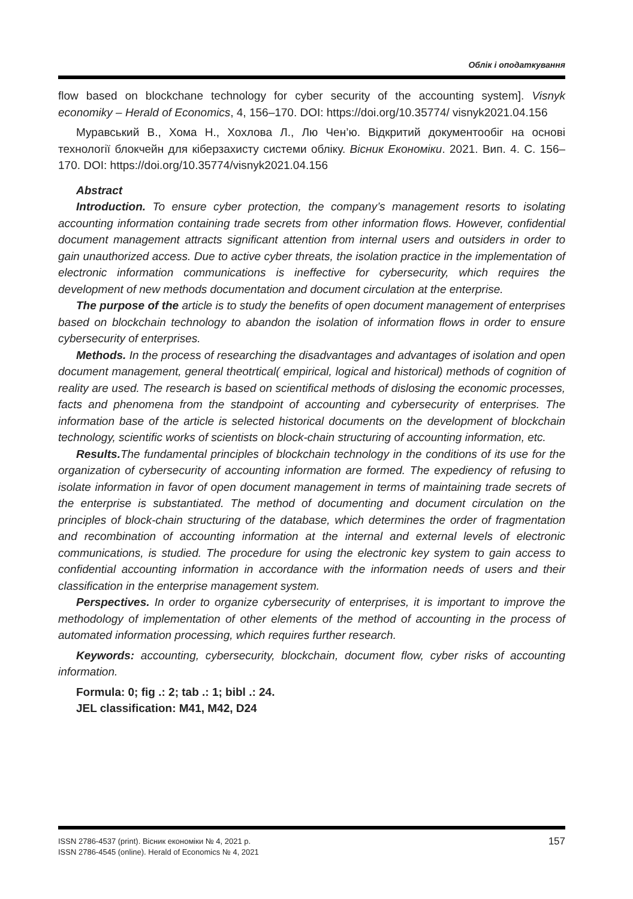Облік і оподаткування
flow based on blockchane technology for cyber security of the accounting system]. Visnyk economiky – Herald of Economics, 4, 156–170. DOI: https://doi.org/10.35774/ visnyk2021.04.156
Муравський В., Хома Н., Хохлова Л., Лю Чен’ю. Відкритий документообіг на основі технології блокчейн для кіберзахисту системи обліку. Вісник Економіки. 2021. Вип. 4. С. 156–170. DOI: https://doi.org/10.35774/visnyk2021.04.156
Abstract
Introduction. To ensure cyber protection, the company’s management resorts to isolating accounting information containing trade secrets from other information flows. However, confidential document management attracts significant attention from internal users and outsiders in order to gain unauthorized access. Due to active cyber threats, the isolation practice in the implementation of electronic information communications is ineffective for cybersecurity, which requires the development of new methods documentation and document circulation at the enterprise.
The purpose of the article is to study the benefits of open document management of enterprises based on blockchain technology to abandon the isolation of information flows in order to ensure cybersecurity of enterprises.
Methods. In the process of researching the disadvantages and advantages of isolation and open document management, general theotrtical( empirical, logical and historical) methods of cognition of reality are used. The research is based on scientifical methods of dislosing the economic processes, facts and phenomena from the standpoint of accounting and cybersecurity of enterprises. The information base of the article is selected historical documents on the development of blockchain technology, scientific works of scientists on block-chain structuring of accounting information, etc.
Results. The fundamental principles of blockchain technology in the conditions of its use for the organization of cybersecurity of accounting information are formed. The expediency of refusing to isolate information in favor of open document management in terms of maintaining trade secrets of the enterprise is substantiated. The method of documenting and document circulation on the principles of block-chain structuring of the database, which determines the order of fragmentation and recombination of accounting information at the internal and external levels of electronic communications, is studied. The procedure for using the electronic key system to gain access to confidential accounting information in accordance with the information needs of users and their classification in the enterprise management system.
Perspectives. In order to organize cybersecurity of enterprises, it is important to improve the methodology of implementation of other elements of the method of accounting in the process of automated information processing, which requires further research.
Keywords: accounting, cybersecurity, blockchain, document flow, cyber risks of accounting information.
Formula: 0; fig .: 2; tab .: 1; bibl .: 24.
JEL classification: M41, M42, D24
ISSN 2786-4537 (print). Вісник економіки № 4, 2021 р.
ISSN 2786-4545 (online). Herald of Economics № 4, 2021
157